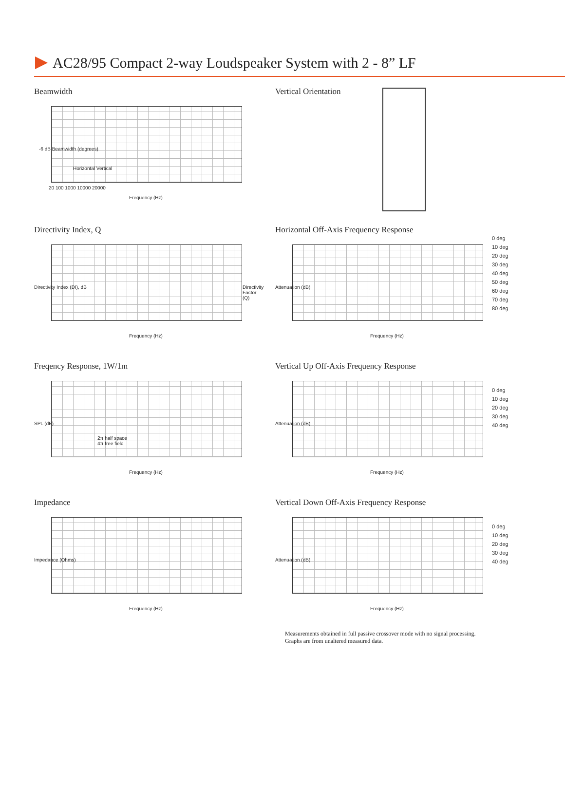AC28/95 Compact 2-way Loudspeaker System with 2 - 8” LF
Beamwidth
-6 dB Beamwidth (degrees)
Frequency (Hz)
Horizontal Vertical
20 100 1000 10000 20000
Vertical Orientation
Directivity Index, Q
Directivity Index (DI), dB Directivity Factor (Q)
Frequency (Hz)
Horizontal Off-Axis Frequency Response
Attenuation (dB)
Frequency (Hz)
0 deg
10 deg
20 deg
30 deg
40 deg
50 deg
60 deg
70 deg
80 deg
Freqency Response, 1W/1m
SPL (dB)
2π half space
4π free field
Frequency (Hz)
Vertical Up Off-Axis Frequency Response
Attenuation (dB)
Frequency (Hz)
0 deg
10 deg
20 deg
30 deg
40 deg
Impedance
Impedance (Ohms)
Frequency (Hz)
Vertical Down Off-Axis Frequency Response
Attenuation (dB)
Frequency (Hz)
0 deg
10 deg
20 deg
30 deg
40 deg
Measurements obtained in full passive crossover mode with no signal processing.
Graphs are from unaltered measured data.